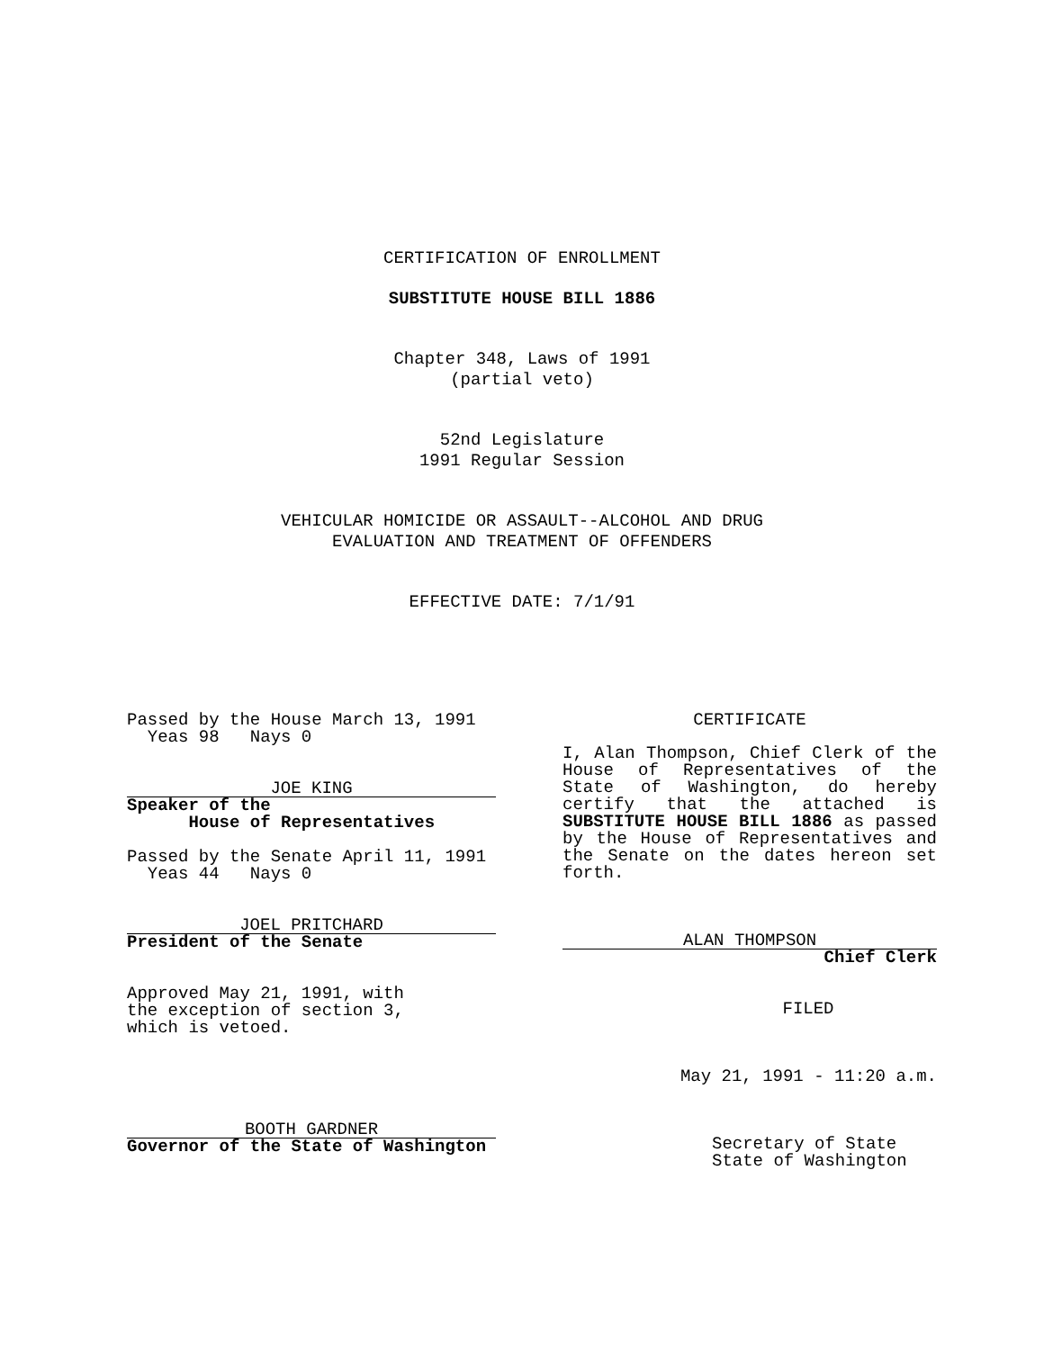CERTIFICATION OF ENROLLMENT
SUBSTITUTE HOUSE BILL 1886
Chapter 348, Laws of 1991
(partial veto)
52nd Legislature
1991 Regular Session
VEHICULAR HOMICIDE OR ASSAULT--ALCOHOL AND DRUG
EVALUATION AND TREATMENT OF OFFENDERS
EFFECTIVE DATE: 7/1/91
Passed by the House March 13, 1991
Yeas 98 Nays 0
JOE KING
Speaker of the
House of Representatives
Passed by the Senate April 11, 1991
Yeas 44 Nays 0
JOEL PRITCHARD
President of the Senate
Approved May 21, 1991, with
the exception of section 3,
which is vetoed.
BOOTH GARDNER
Governor of the State of Washington
CERTIFICATE
I, Alan Thompson, Chief Clerk of the House of Representatives of the State of Washington, do hereby certify that the attached is SUBSTITUTE HOUSE BILL 1886 as passed by the House of Representatives and the Senate on the dates hereon set forth.
ALAN THOMPSON
Chief Clerk
FILED
May 21, 1991 - 11:20 a.m.
Secretary of State
State of Washington